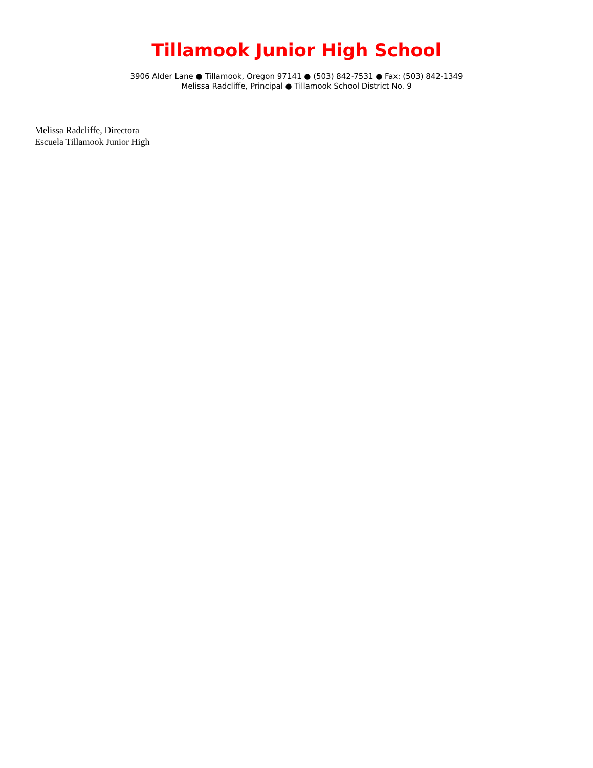Tillamook Junior High School
3906 Alder Lane ● Tillamook, Oregon 97141 ● (503) 842-7531 ● Fax: (503) 842-1349
Melissa Radcliffe, Principal ● Tillamook School District No. 9
Melissa Radcliffe, Directora
Escuela Tillamook Junior High